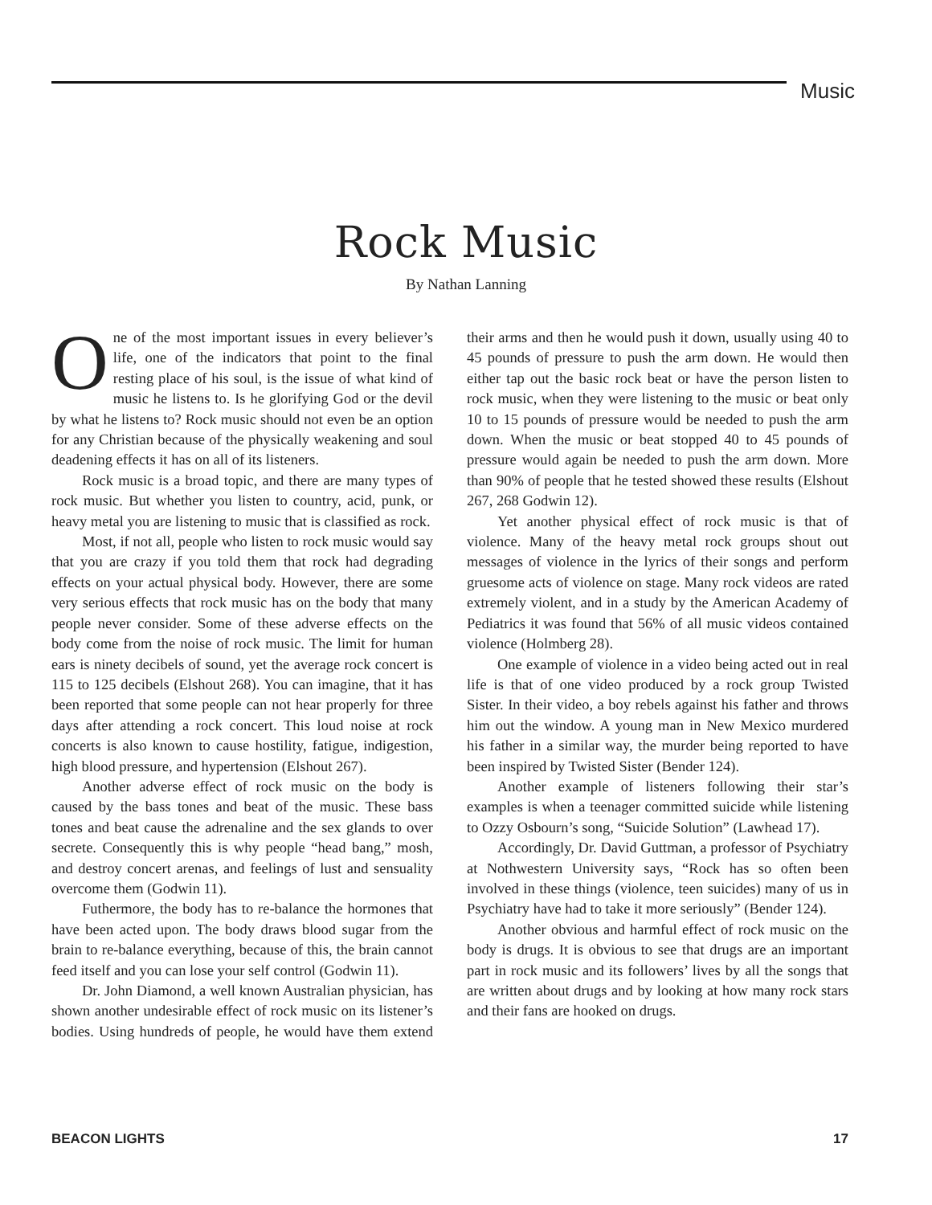Music
Rock Music
By Nathan Lanning
One of the most important issues in every believer’s life, one of the indicators that point to the final resting place of his soul, is the issue of what kind of music he listens to. Is he glorifying God or the devil by what he listens to? Rock music should not even be an option for any Christian because of the physically weakening and soul deadening effects it has on all of its listeners.
Rock music is a broad topic, and there are many types of rock music. But whether you listen to country, acid, punk, or heavy metal you are listening to music that is classified as rock.
Most, if not all, people who listen to rock music would say that you are crazy if you told them that rock had degrading effects on your actual physical body. However, there are some very serious effects that rock music has on the body that many people never consider. Some of these adverse effects on the body come from the noise of rock music. The limit for human ears is ninety decibels of sound, yet the average rock concert is 115 to 125 decibels (Elshout 268). You can imagine, that it has been reported that some people can not hear properly for three days after attending a rock concert. This loud noise at rock concerts is also known to cause hostility, fatigue, indigestion, high blood pressure, and hypertension (Elshout 267).
Another adverse effect of rock music on the body is caused by the bass tones and beat of the music. These bass tones and beat cause the adrenaline and the sex glands to over secrete. Consequently this is why people “head bang,” mosh, and destroy concert arenas, and feelings of lust and sensuality overcome them (Godwin 11).
Futhermore, the body has to re-balance the hormones that have been acted upon. The body draws blood sugar from the brain to re-balance everything, because of this, the brain cannot feed itself and you can lose your self control (Godwin 11).
Dr. John Diamond, a well known Australian physician, has shown another undesirable effect of rock music on its listener’s bodies. Using hundreds of people, he would have them extend their arms and then he would push it down, usually using 40 to 45 pounds of pressure to push the arm down. He would then either tap out the basic rock beat or have the person listen to rock music, when they were listening to the music or beat only 10 to 15 pounds of pressure would be needed to push the arm down. When the music or beat stopped 40 to 45 pounds of pressure would again be needed to push the arm down. More than 90% of people that he tested showed these results (Elshout 267, 268 Godwin 12).
Yet another physical effect of rock music is that of violence. Many of the heavy metal rock groups shout out messages of violence in the lyrics of their songs and perform gruesome acts of violence on stage. Many rock videos are rated extremely violent, and in a study by the American Academy of Pediatrics it was found that 56% of all music videos contained violence (Holmberg 28).
One example of violence in a video being acted out in real life is that of one video produced by a rock group Twisted Sister. In their video, a boy rebels against his father and throws him out the window. A young man in New Mexico murdered his father in a similar way, the murder being reported to have been inspired by Twisted Sister (Bender 124).
Another example of listeners following their star’s examples is when a teenager committed suicide while listening to Ozzy Osbourn’s song, “Suicide Solution” (Lawhead 17).
Accordingly, Dr. David Guttman, a professor of Psychiatry at Nothwestern University says, “Rock has so often been involved in these things (violence, teen suicides) many of us in Psychiatry have had to take it more seriously” (Bender 124).
Another obvious and harmful effect of rock music on the body is drugs. It is obvious to see that drugs are an important part in rock music and its followers’ lives by all the songs that are written about drugs and by looking at how many rock stars and their fans are hooked on drugs.
BEACON LIGHTS 17